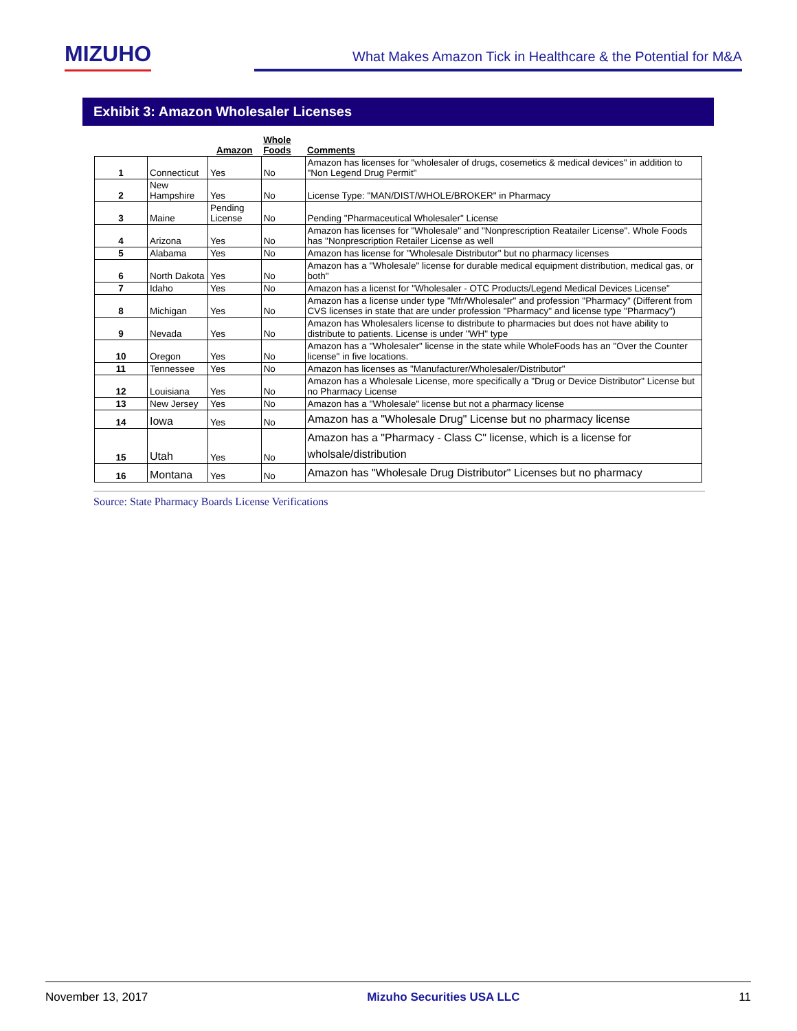MIZUHO
What Makes Amazon Tick in Healthcare & the Potential for M&A
Exhibit 3: Amazon Wholesaler Licenses
| | | Amazon | Whole Foods | Comments |
| --- | --- | --- | --- | --- |
| 1 | Connecticut | Yes | No | Amazon has licenses for "wholesaler of drugs, cosemetics & medical devices" in addition to "Non Legend Drug Permit" |
| 2 | New Hampshire | Yes | No | License Type: "MAN/DIST/WHOLE/BROKER" in Pharmacy |
| 3 | Maine | Pending License | No | Pending "Pharmaceutical Wholesaler" License |
| 4 | Arizona | Yes | No | Amazon has licenses for "Wholesale" and "Nonprescription Reatailer License". Whole Foods has "Nonprescription Retailer License as well |
| 5 | Alabama | Yes | No | Amazon has license for "Wholesale Distributor" but no pharmacy licenses |
| 6 | North Dakota | Yes | No | Amazon has a "Wholesale" license for durable medical equipment distribution, medical gas, or both" |
| 7 | Idaho | Yes | No | Amazon has a licenst for "Wholesaler - OTC Products/Legend Medical Devices License" |
| 8 | Michigan | Yes | No | Amazon has a license under type "Mfr/Wholesaler" and profession "Pharmacy" (Different from CVS licenses in state that are under profession "Pharmacy" and license type "Pharmacy") |
| 9 | Nevada | Yes | No | Amazon has Wholesalers license to distribute to pharmacies but does not have ability to distribute to patients. License is under "WH" type |
| 10 | Oregon | Yes | No | Amazon has a "Wholesaler" license in the state while WholeFoods has an "Over the Counter license" in five locations. |
| 11 | Tennessee | Yes | No | Amazon has licenses as "Manufacturer/Wholesaler/Distributor" |
| 12 | Louisiana | Yes | No | Amazon has a Wholesale License, more specifically a "Drug or Device Distributor" License but no Pharmacy License |
| 13 | New Jersey | Yes | No | Amazon has a "Wholesale" license but not a pharmacy license |
| 14 | Iowa | Yes | No | Amazon has a "Wholesale Drug" License but no pharmacy license |
| 15 | Utah | Yes | No | Amazon has a "Pharmacy - Class C" license, which is a license for wholsale/distribution |
| 16 | Montana | Yes | No | Amazon has "Wholesale Drug Distributor" Licenses but no pharmacy |
Source: State Pharmacy Boards License Verifications
November 13, 2017 Mizuho Securities USA LLC 11